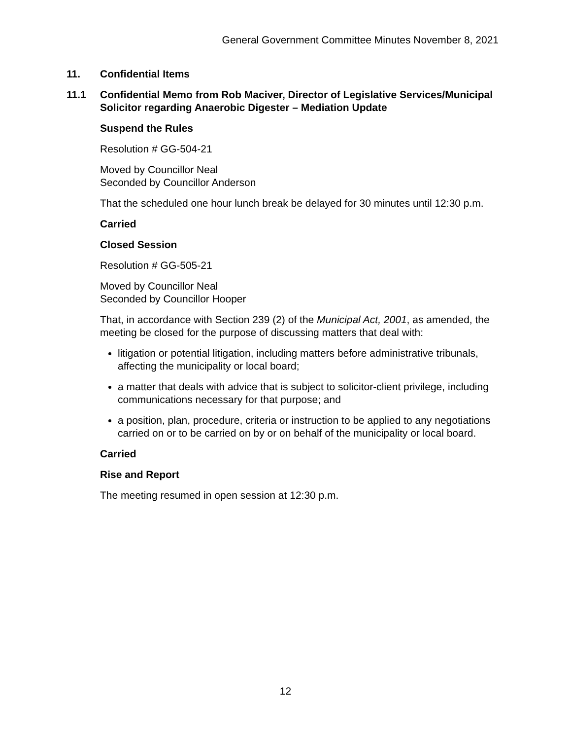General Government Committee Minutes November 8, 2021
11. Confidential Items
11.1 Confidential Memo from Rob Maciver, Director of Legislative Services/Municipal Solicitor regarding Anaerobic Digester – Mediation Update
Suspend the Rules
Resolution # GG-504-21
Moved by Councillor Neal
Seconded by Councillor Anderson
That the scheduled one hour lunch break be delayed for 30 minutes until 12:30 p.m.
Carried
Closed Session
Resolution # GG-505-21
Moved by Councillor Neal
Seconded by Councillor Hooper
That, in accordance with Section 239 (2) of the Municipal Act, 2001, as amended, the meeting be closed for the purpose of discussing matters that deal with:
litigation or potential litigation, including matters before administrative tribunals, affecting the municipality or local board;
a matter that deals with advice that is subject to solicitor-client privilege, including communications necessary for that purpose; and
a position, plan, procedure, criteria or instruction to be applied to any negotiations carried on or to be carried on by or on behalf of the municipality or local board.
Carried
Rise and Report
The meeting resumed in open session at 12:30 p.m.
12